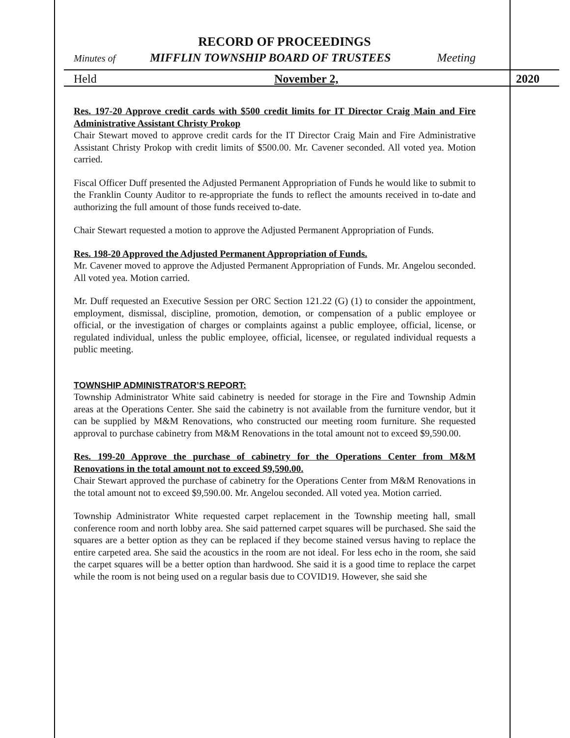RECORD OF PROCEEDINGS
Minutes of MIFFLIN TOWNSHIP BOARD OF TRUSTEES Meeting
Held November 2, 2020
Res. 197-20 Approve credit cards with $500 credit limits for IT Director Craig Main and Fire Administrative Assistant Christy Prokop
Chair Stewart moved to approve credit cards for the IT Director Craig Main and Fire Administrative Assistant Christy Prokop with credit limits of $500.00. Mr. Cavener seconded. All voted yea. Motion carried.
Fiscal Officer Duff presented the Adjusted Permanent Appropriation of Funds he would like to submit to the Franklin County Auditor to re-appropriate the funds to reflect the amounts received in to-date and authorizing the full amount of those funds received to-date.
Chair Stewart requested a motion to approve the Adjusted Permanent Appropriation of Funds.
Res. 198-20 Approved the Adjusted Permanent Appropriation of Funds.
Mr. Cavener moved to approve the Adjusted Permanent Appropriation of Funds. Mr. Angelou seconded. All voted yea. Motion carried.
Mr. Duff requested an Executive Session per ORC Section 121.22 (G) (1) to consider the appointment, employment, dismissal, discipline, promotion, demotion, or compensation of a public employee or official, or the investigation of charges or complaints against a public employee, official, license, or regulated individual, unless the public employee, official, licensee, or regulated individual requests a public meeting.
TOWNSHIP ADMINISTRATOR’S REPORT:
Township Administrator White said cabinetry is needed for storage in the Fire and Township Admin areas at the Operations Center. She said the cabinetry is not available from the furniture vendor, but it can be supplied by M&M Renovations, who constructed our meeting room furniture. She requested approval to purchase cabinetry from M&M Renovations in the total amount not to exceed $9,590.00.
Res. 199-20 Approve the purchase of cabinetry for the Operations Center from M&M Renovations in the total amount not to exceed $9,590.00.
Chair Stewart approved the purchase of cabinetry for the Operations Center from M&M Renovations in the total amount not to exceed $9,590.00. Mr. Angelou seconded. All voted yea. Motion carried.
Township Administrator White requested carpet replacement in the Township meeting hall, small conference room and north lobby area. She said patterned carpet squares will be purchased. She said the squares are a better option as they can be replaced if they become stained versus having to replace the entire carpeted area. She said the acoustics in the room are not ideal. For less echo in the room, she said the carpet squares will be a better option than hardwood. She said it is a good time to replace the carpet while the room is not being used on a regular basis due to COVID19. However, she said she